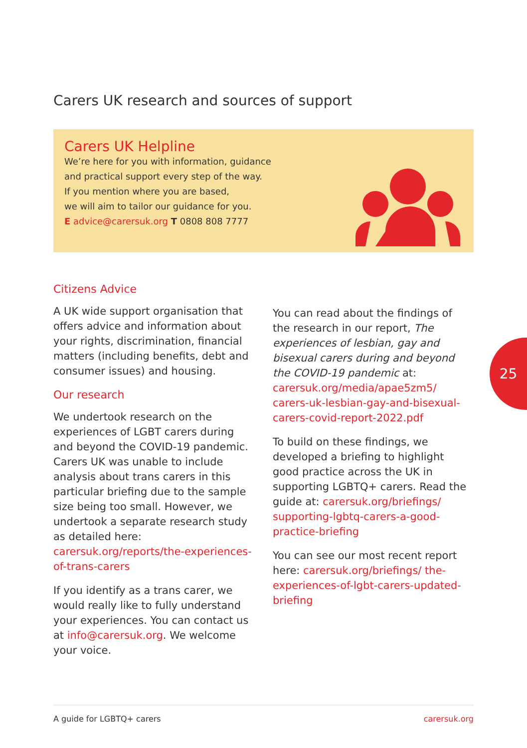Carers UK research and sources of support
Carers UK Helpline
We’re here for you with information, guidance
and practical support every step of the way.
If you mention where you are based,
we will aim to tailor our guidance for you.
E advice@carersuk.org T 0808 808 7777
Citizens Advice
A UK wide support organisation that offers advice and information about your rights, discrimination, financial matters (including benefits, debt and consumer issues) and housing.
Our research
We undertook research on the experiences of LGBT carers during and beyond the COVID-19 pandemic. Carers UK was unable to include analysis about trans carers in this particular briefing due to the sample size being too small. However, we undertook a separate research study as detailed here: carersuk.org/reports/the-experiences-of-trans-carers
If you identify as a trans carer, we would really like to fully understand your experiences. You can contact us at info@carersuk.org. We welcome your voice.
You can read about the findings of the research in our report, The experiences of lesbian, gay and bisexual carers during and beyond the COVID-19 pandemic at: carersuk.org/media/apae5zm5/ carers-uk-lesbian-gay-and-bisexual-carers-covid-report-2022.pdf
To build on these findings, we developed a briefing to highlight good practice across the UK in supporting LGBTQ+ carers. Read the guide at: carersuk.org/briefings/ supporting-lgbtq-carers-a-good-practice-briefing
You can see our most recent report here: carersuk.org/briefings/ the-experiences-of-lgbt-carers-updated-briefing
25
A guide for LGBTQ+ carers carersuk.org